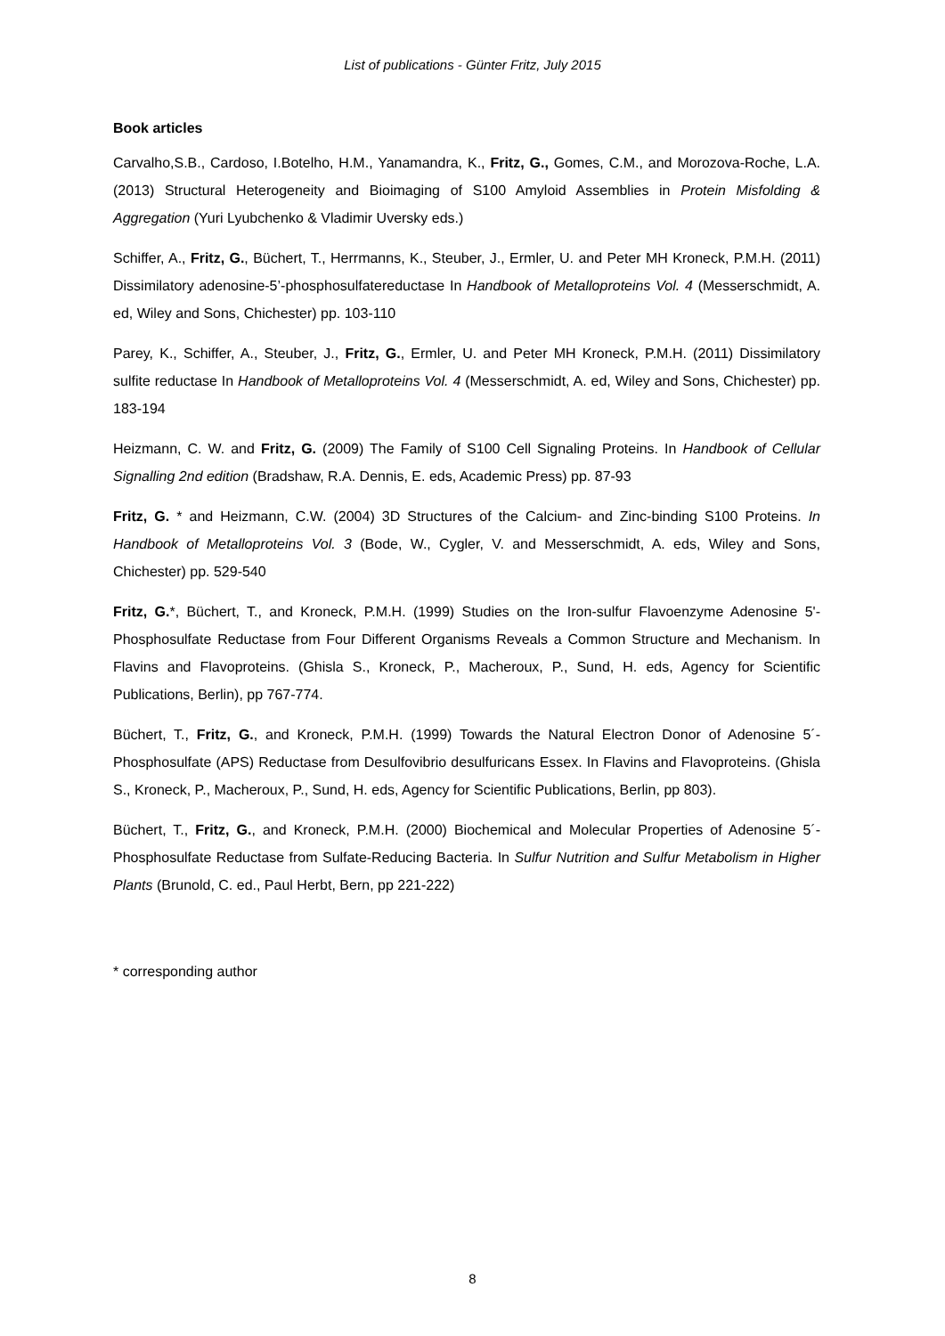List of publications - Günter Fritz, July 2015
Book articles
Carvalho,S.B., Cardoso, I.Botelho, H.M., Yanamandra, K., Fritz, G., Gomes, C.M., and Morozova-Roche, L.A. (2013) Structural Heterogeneity and Bioimaging of S100 Amyloid Assemblies in Protein Misfolding & Aggregation (Yuri Lyubchenko & Vladimir Uversky eds.)
Schiffer, A., Fritz, G., Büchert, T., Herrmanns, K., Steuber, J., Ermler, U. and Peter MH Kroneck, P.M.H. (2011) Dissimilatory adenosine-5’-phosphosulfatereductase In Handbook of Metalloproteins Vol. 4 (Messerschmidt, A. ed, Wiley and Sons, Chichester) pp. 103-110
Parey, K., Schiffer, A., Steuber, J., Fritz, G., Ermler, U. and Peter MH Kroneck, P.M.H. (2011) Dissimilatory sulfite reductase In Handbook of Metalloproteins Vol. 4 (Messerschmidt, A. ed, Wiley and Sons, Chichester) pp. 183-194
Heizmann, C. W. and Fritz, G. (2009) The Family of S100 Cell Signaling Proteins. In Handbook of Cellular Signalling 2nd edition (Bradshaw, R.A. Dennis, E. eds, Academic Press) pp. 87-93
Fritz, G. * and Heizmann, C.W. (2004) 3D Structures of the Calcium- and Zinc-binding S100 Proteins. In Handbook of Metalloproteins Vol. 3 (Bode, W., Cygler, V. and Messerschmidt, A. eds, Wiley and Sons, Chichester) pp. 529-540
Fritz, G.*, Büchert, T., and Kroneck, P.M.H. (1999) Studies on the Iron-sulfur Flavoenzyme Adenosine 5'-Phosphosulfate Reductase from Four Different Organisms Reveals a Common Structure and Mechanism. In Flavins and Flavoproteins. (Ghisla S., Kroneck, P., Macheroux, P., Sund, H. eds, Agency for Scientific Publications, Berlin), pp 767-774.
Büchert, T., Fritz, G., and Kroneck, P.M.H. (1999) Towards the Natural Electron Donor of Adenosine 5´-Phosphosulfate (APS) Reductase from Desulfovibrio desulfuricans Essex. In Flavins and Flavoproteins. (Ghisla S., Kroneck, P., Macheroux, P., Sund, H. eds, Agency for Scientific Publications, Berlin, pp 803).
Büchert, T., Fritz, G., and Kroneck, P.M.H. (2000) Biochemical and Molecular Properties of Adenosine 5´-Phosphosulfate Reductase from Sulfate-Reducing Bacteria. In Sulfur Nutrition and Sulfur Metabolism in Higher Plants (Brunold, C. ed., Paul Herbt, Bern, pp 221-222)
* corresponding author
8